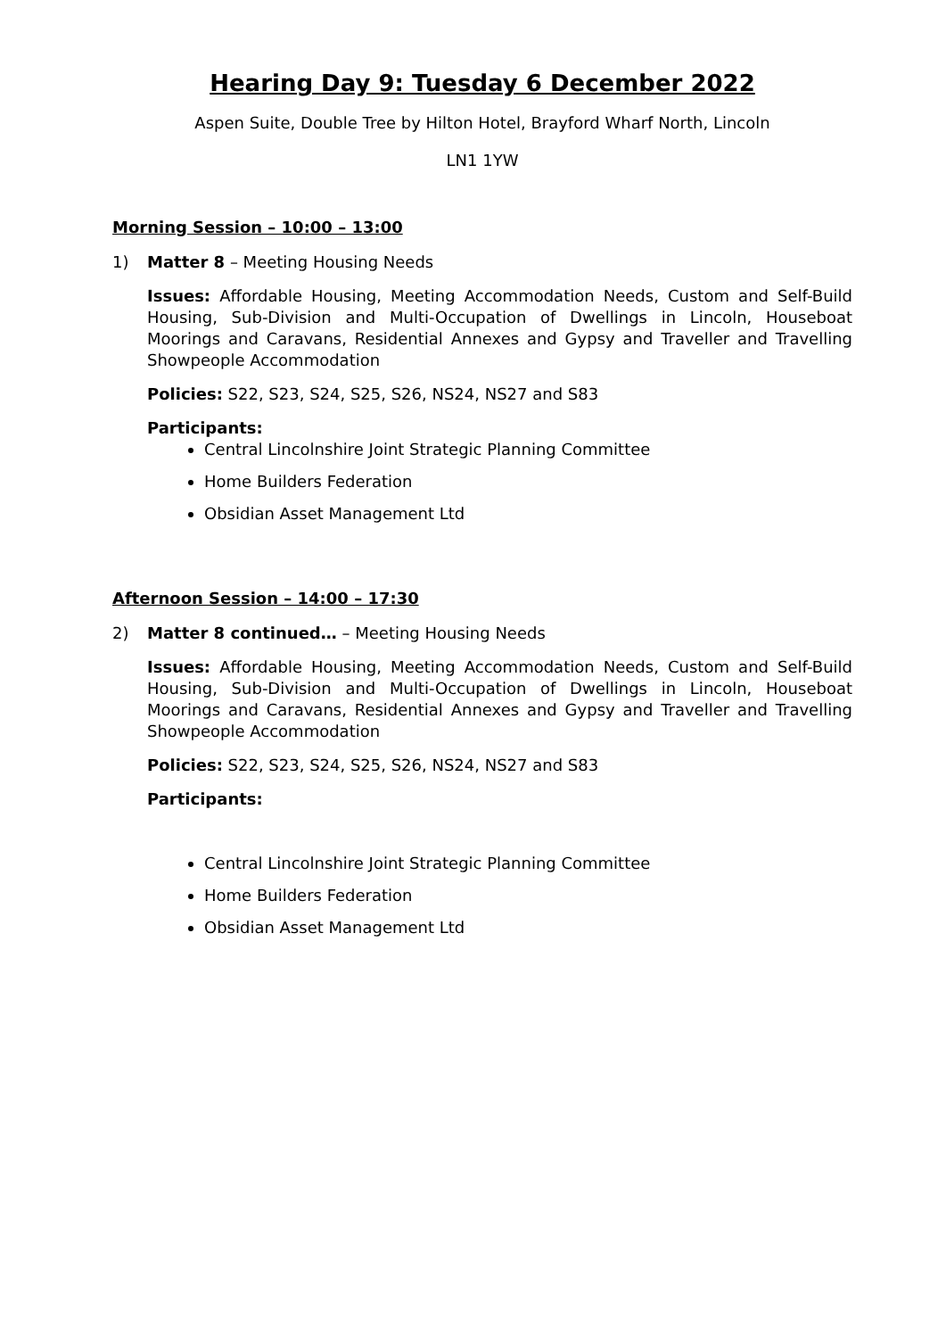Hearing Day 9: Tuesday 6 December 2022
Aspen Suite, Double Tree by Hilton Hotel, Brayford Wharf North, Lincoln
LN1 1YW
Morning Session – 10:00 – 13:00
1) Matter 8 – Meeting Housing Needs
Issues: Affordable Housing, Meeting Accommodation Needs, Custom and Self-Build Housing, Sub-Division and Multi-Occupation of Dwellings in Lincoln, Houseboat Moorings and Caravans, Residential Annexes and Gypsy and Traveller and Travelling Showpeople Accommodation
Policies: S22, S23, S24, S25, S26, NS24, NS27 and S83
Participants:
Central Lincolnshire Joint Strategic Planning Committee
Home Builders Federation
Obsidian Asset Management Ltd
Afternoon Session – 14:00 – 17:30
2) Matter 8 continued… – Meeting Housing Needs
Issues: Affordable Housing, Meeting Accommodation Needs, Custom and Self-Build Housing, Sub-Division and Multi-Occupation of Dwellings in Lincoln, Houseboat Moorings and Caravans, Residential Annexes and Gypsy and Traveller and Travelling Showpeople Accommodation
Policies: S22, S23, S24, S25, S26, NS24, NS27 and S83
Participants:
Central Lincolnshire Joint Strategic Planning Committee
Home Builders Federation
Obsidian Asset Management Ltd